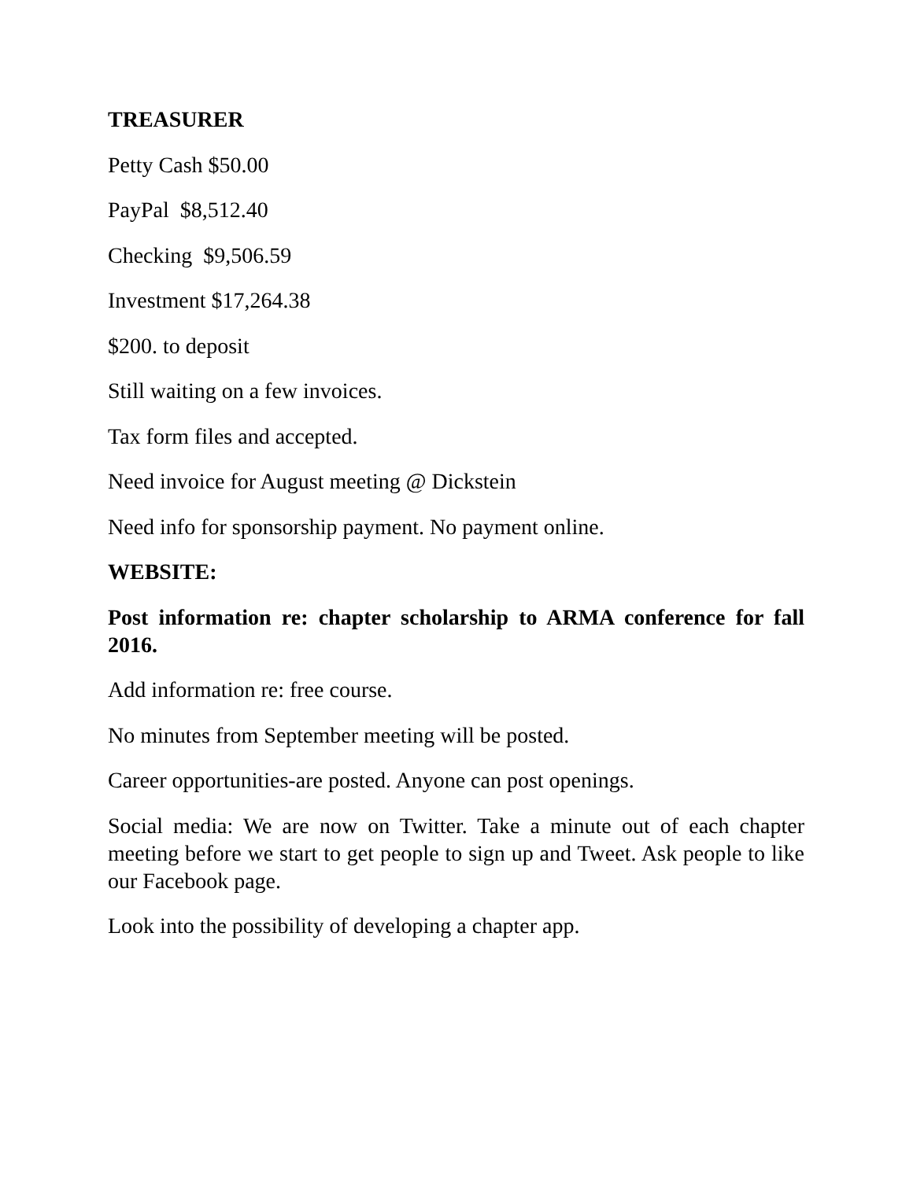TREASURER
Petty Cash $50.00
PayPal $8,512.40
Checking $9,506.59
Investment $17,264.38
$200. to deposit
Still waiting on a few invoices.
Tax form files and accepted.
Need invoice for August meeting @ Dickstein
Need info for sponsorship payment. No payment online.
WEBSITE:
Post information re: chapter scholarship to ARMA conference for fall 2016.
Add information re: free course.
No minutes from September meeting will be posted.
Career opportunities-are posted. Anyone can post openings.
Social media: We are now on Twitter. Take a minute out of each chapter meeting before we start to get people to sign up and Tweet. Ask people to like our Facebook page.
Look into the possibility of developing a chapter app.